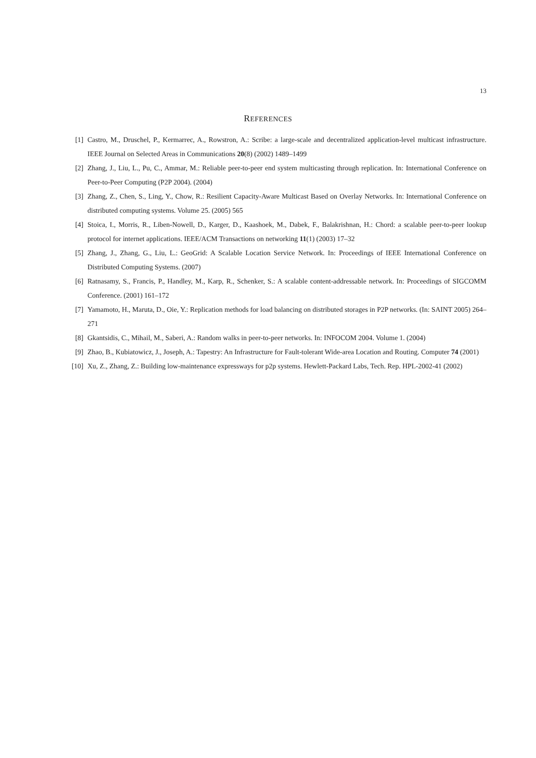13
REFERENCES
[1] Castro, M., Druschel, P., Kermarrec, A., Rowstron, A.: Scribe: a large-scale and decentralized application-level multicast infrastructure. IEEE Journal on Selected Areas in Communications 20(8) (2002) 1489–1499
[2] Zhang, J., Liu, L., Pu, C., Ammar, M.: Reliable peer-to-peer end system multicasting through replication. In: International Conference on Peer-to-Peer Computing (P2P 2004). (2004)
[3] Zhang, Z., Chen, S., Ling, Y., Chow, R.: Resilient Capacity-Aware Multicast Based on Overlay Networks. In: International Conference on distributed computing systems. Volume 25. (2005) 565
[4] Stoica, I., Morris, R., Liben-Nowell, D., Karger, D., Kaashoek, M., Dabek, F., Balakrishnan, H.: Chord: a scalable peer-to-peer lookup protocol for internet applications. IEEE/ACM Transactions on networking 11(1) (2003) 17–32
[5] Zhang, J., Zhang, G., Liu, L.: GeoGrid: A Scalable Location Service Network. In: Proceedings of IEEE International Conference on Distributed Computing Systems. (2007)
[6] Ratnasamy, S., Francis, P., Handley, M., Karp, R., Schenker, S.: A scalable content-addressable network. In: Proceedings of SIGCOMM Conference. (2001) 161–172
[7] Yamamoto, H., Maruta, D., Oie, Y.: Replication methods for load balancing on distributed storages in P2P networks. (In: SAINT 2005) 264–271
[8] Gkantsidis, C., Mihail, M., Saberi, A.: Random walks in peer-to-peer networks. In: INFOCOM 2004. Volume 1. (2004)
[9] Zhao, B., Kubiatowicz, J., Joseph, A.: Tapestry: An Infrastructure for Fault-tolerant Wide-area Location and Routing. Computer 74 (2001)
[10] Xu, Z., Zhang, Z.: Building low-maintenance expressways for p2p systems. Hewlett-Packard Labs, Tech. Rep. HPL-2002-41 (2002)